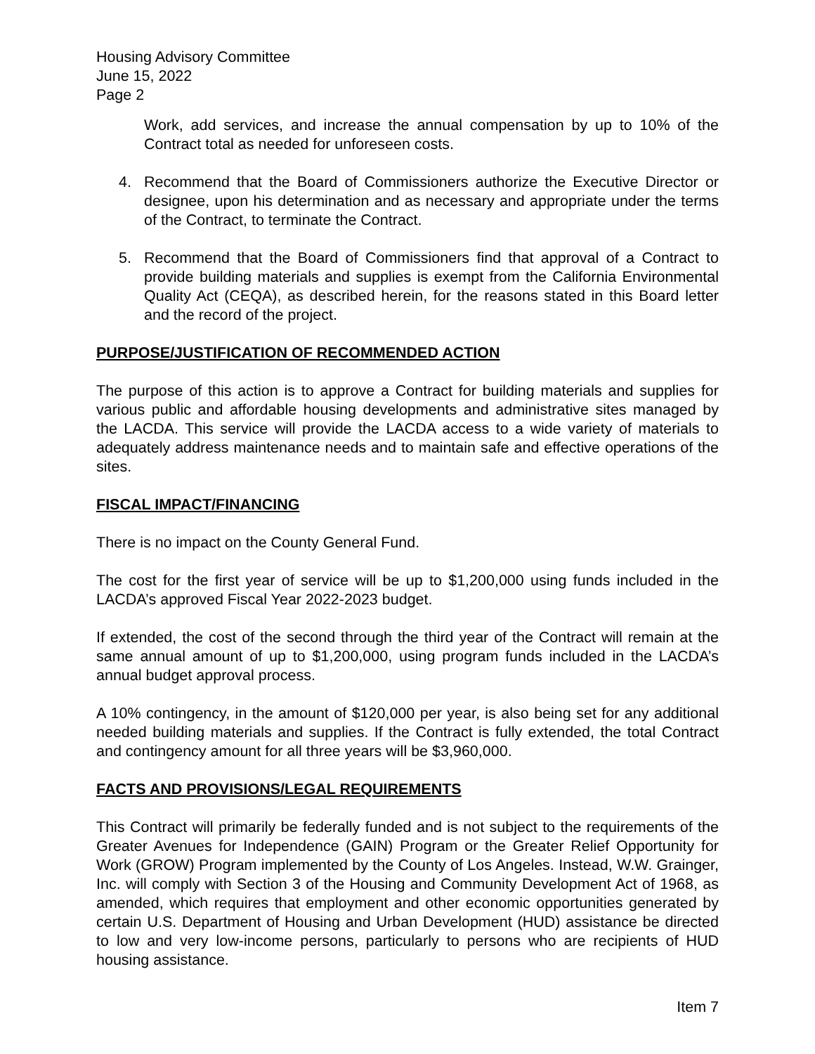Housing Advisory Committee
June 15, 2022
Page 2
Work, add services, and increase the annual compensation by up to 10% of the Contract total as needed for unforeseen costs.
4. Recommend that the Board of Commissioners authorize the Executive Director or designee, upon his determination and as necessary and appropriate under the terms of the Contract, to terminate the Contract.
5. Recommend that the Board of Commissioners find that approval of a Contract to provide building materials and supplies is exempt from the California Environmental Quality Act (CEQA), as described herein, for the reasons stated in this Board letter and the record of the project.
PURPOSE/JUSTIFICATION OF RECOMMENDED ACTION
The purpose of this action is to approve a Contract for building materials and supplies for various public and affordable housing developments and administrative sites managed by the LACDA. This service will provide the LACDA access to a wide variety of materials to adequately address maintenance needs and to maintain safe and effective operations of the sites.
FISCAL IMPACT/FINANCING
There is no impact on the County General Fund.
The cost for the first year of service will be up to $1,200,000 using funds included in the LACDA’s approved Fiscal Year 2022-2023 budget.
If extended, the cost of the second through the third year of the Contract will remain at the same annual amount of up to $1,200,000, using program funds included in the LACDA’s annual budget approval process.
A 10% contingency, in the amount of $120,000 per year, is also being set for any additional needed building materials and supplies. If the Contract is fully extended, the total Contract and contingency amount for all three years will be $3,960,000.
FACTS AND PROVISIONS/LEGAL REQUIREMENTS
This Contract will primarily be federally funded and is not subject to the requirements of the Greater Avenues for Independence (GAIN) Program or the Greater Relief Opportunity for Work (GROW) Program implemented by the County of Los Angeles. Instead, W.W. Grainger, Inc. will comply with Section 3 of the Housing and Community Development Act of 1968, as amended, which requires that employment and other economic opportunities generated by certain U.S. Department of Housing and Urban Development (HUD) assistance be directed to low and very low-income persons, particularly to persons who are recipients of HUD housing assistance.
Item 7